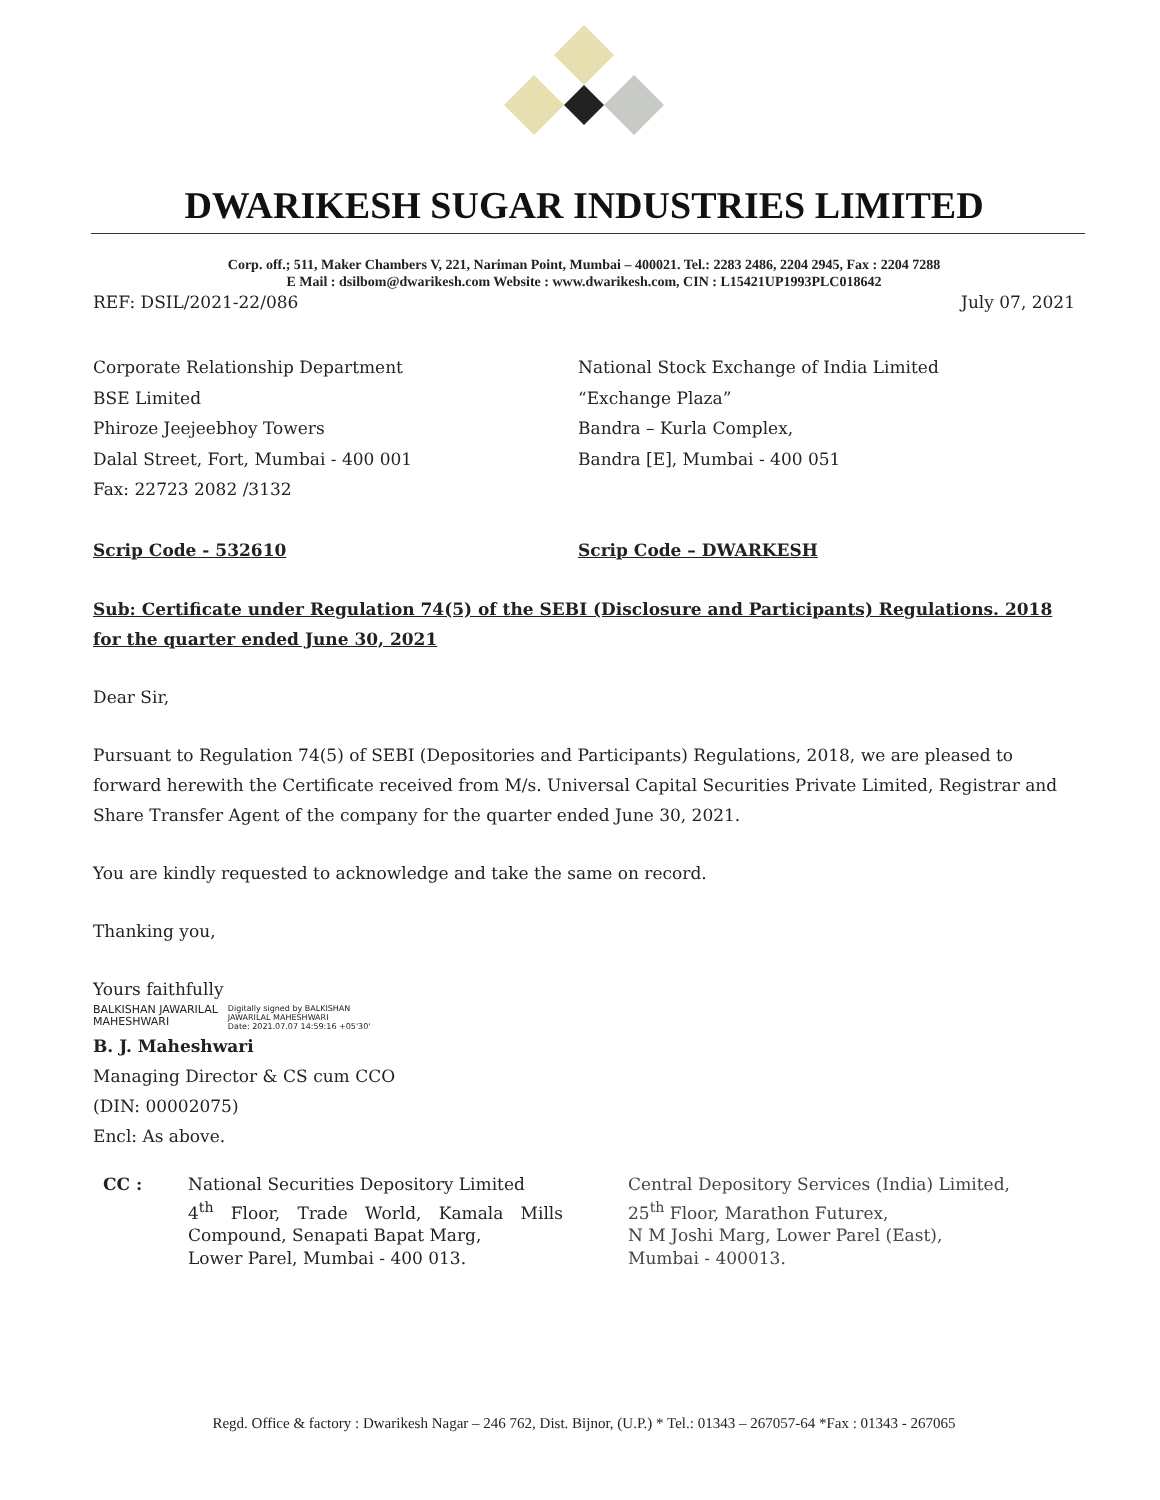DWARIKESH SUGAR INDUSTRIES LIMITED
Corp. off.; 511, Maker Chambers V, 221, Nariman Point, Mumbai – 400021. Tel.: 2283 2486, 2204 2945, Fax : 2204 7288
E Mail : dsilbom@dwarikesh.com Website : www.dwarikesh.com, CIN : L15421UP1993PLC018642
REF: DSIL/2021-22/086 July 07, 2021
Corporate Relationship Department
BSE Limited
Phiroze Jeejeebhoy Towers
Dalal Street, Fort, Mumbai - 400 001
Fax: 22723 2082 /3132
Scrip Code - 532610
National Stock Exchange of India Limited
“Exchange Plaza”
Bandra – Kurla Complex,
Bandra [E], Mumbai - 400 051
Scrip Code – DWARKESH
Sub: Certificate under Regulation 74(5) of the SEBI (Disclosure and Participants) Regulations. 2018 for the quarter ended June 30, 2021
Dear Sir,
Pursuant to Regulation 74(5) of SEBI (Depositories and Participants) Regulations, 2018, we are pleased to forward herewith the Certificate received from M/s. Universal Capital Securities Private Limited, Registrar and Share Transfer Agent of the company for the quarter ended June 30, 2021.
You are kindly requested to acknowledge and take the same on record.
Thanking you,
Yours faithfully
BALKISHAN JAWARILAL
MAHESHWARI Digitally signed by BALKISHAN
JAWARILAL MAHESHWARI
Date: 2021.07.07 14:59:16 +05'30'
B. J. Maheshwari
Managing Director & CS cum CCO
(DIN: 00002075)
Encl: As above.
CC : National Securities Depository Limited
4<sup>th</sup> Floor, Trade World, Kamala Mills Compound, Senapati Bapat Marg,
Lower Parel, Mumbai - 400 013.
Central Depository Services (India) Limited,
25<sup>th</sup> Floor, Marathon Futurex,
N M Joshi Marg, Lower Parel (East),
Mumbai - 400013.
Regd. Office & factory : Dwarikesh Nagar – 246 762, Dist. Bijnor, (U.P.) * Tel.: 01343 – 267057-64 *Fax : 01343 - 267065